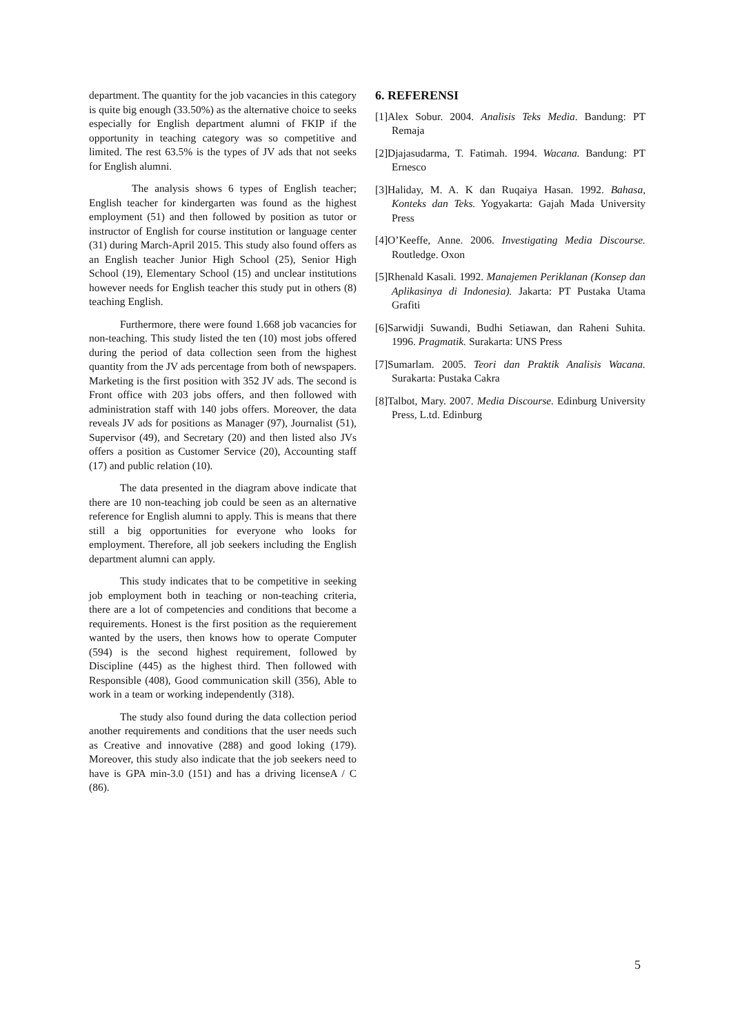department. The quantity for the job vacancies in this category is quite big enough (33.50%) as the alternative choice to seeks especially for English department alumni of FKIP if the opportunity in teaching category was so competitive and limited. The rest 63.5% is the types of JV ads that not seeks for English alumni.
The analysis shows 6 types of English teacher; English teacher for kindergarten was found as the highest employment (51) and then followed by position as tutor or instructor of English for course institution or language center (31) during March-April 2015. This study also found offers as an English teacher Junior High School (25), Senior High School (19), Elementary School (15) and unclear institutions however needs for English teacher this study put in others (8) teaching English.
Furthermore, there were found 1.668 job vacancies for non-teaching. This study listed the ten (10) most jobs offered during the period of data collection seen from the highest quantity from the JV ads percentage from both of newspapers. Marketing is the first position with 352 JV ads. The second is Front office with 203 jobs offers, and then followed with administration staff with 140 jobs offers. Moreover, the data reveals JV ads for positions as Manager (97), Journalist (51), Supervisor (49), and Secretary (20) and then listed also JVs offers a position as Customer Service (20), Accounting staff (17) and public relation (10).
The data presented in the diagram above indicate that there are 10 non-teaching job could be seen as an alternative reference for English alumni to apply. This is means that there still a big opportunities for everyone who looks for employment. Therefore, all job seekers including the English department alumni can apply.
This study indicates that to be competitive in seeking job employment both in teaching or non-teaching criteria, there are a lot of competencies and conditions that become a requirements. Honest is the first position as the requierement wanted by the users, then knows how to operate Computer (594) is the second highest requirement, followed by Discipline (445) as the highest third. Then followed with Responsible (408), Good communication skill (356), Able to work in a team or working independently (318).
The study also found during the data collection period another requirements and conditions that the user needs such as Creative and innovative (288) and good loking (179). Moreover, this study also indicate that the job seekers need to have is GPA min-3.0 (151) and has a driving licenseA / C (86).
6. REFERENSI
[1]Alex Sobur. 2004. Analisis Teks Media. Bandung: PT Remaja
[2]Djajasudarma, T. Fatimah. 1994. Wacana. Bandung: PT Ernesco
[3]Haliday, M. A. K dan Ruqaiya Hasan. 1992. Bahasa, Konteks dan Teks. Yogyakarta: Gajah Mada University Press
[4]O’Keeffe, Anne. 2006. Investigating Media Discourse. Routledge. Oxon
[5]Rhenald Kasali. 1992. Manajemen Periklanan (Konsep dan Aplikasinya di Indonesia). Jakarta: PT Pustaka Utama Grafiti
[6]Sarwidji Suwandi, Budhi Setiawan, dan Raheni Suhita. 1996. Pragmatik. Surakarta: UNS Press
[7]Sumarlam. 2005. Teori dan Praktik Analisis Wacana. Surakarta: Pustaka Cakra
[8]Talbot, Mary. 2007. Media Discourse. Edinburg University Press, L.td. Edinburg
5